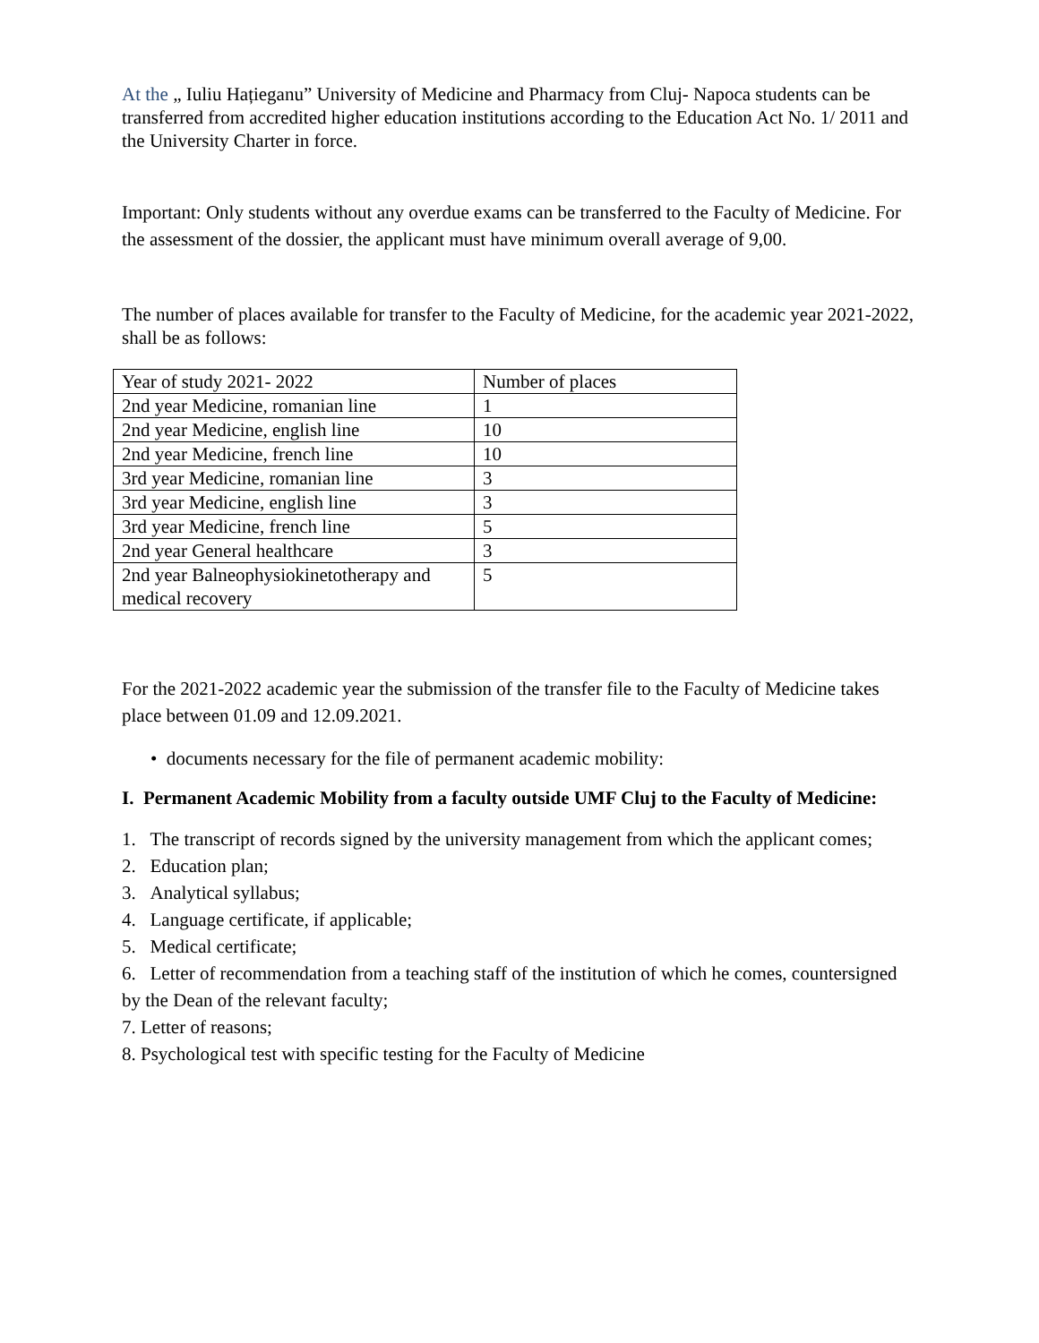At the „ Iuliu Hațieganu” University of Medicine and Pharmacy from Cluj- Napoca students can be transferred from accredited higher education institutions according to the Education Act No. 1/ 2011 and the University Charter in force.
Important: Only students without any overdue exams can be transferred to the Faculty of Medicine. For the assessment of the dossier, the applicant must have minimum overall average of 9,00.
The number of places available for transfer to the Faculty of Medicine, for the academic year 2021-2022, shall be as follows:
| Year of study 2021- 2022 | Number of places |
| 2nd year Medicine, romanian line | 1 |
| 2nd year Medicine, english line | 10 |
| 2nd year Medicine, french line | 10 |
| 3rd year Medicine, romanian line | 3 |
| 3rd year Medicine, english line | 3 |
| 3rd year Medicine, french line | 5 |
| 2nd year General healthcare | 3 |
| 2nd year Balneophysiokinetotherapy and medical recovery | 5 |
For the 2021-2022 academic year the submission of the transfer file to the Faculty of Medicine takes place between 01.09 and 12.09.2021.
• documents necessary for the file of permanent academic mobility:
I. Permanent Academic Mobility from a faculty outside UMF Cluj to the Faculty of Medicine:
1. The transcript of records signed by the university management from which the applicant comes;
2. Education plan;
3. Analytical syllabus;
4. Language certificate, if applicable;
5. Medical certificate;
6. Letter of recommendation from a teaching staff of the institution of which he comes, countersigned by the Dean of the relevant faculty;
7. Letter of reasons;
8. Psychological test with specific testing for the Faculty of Medicine